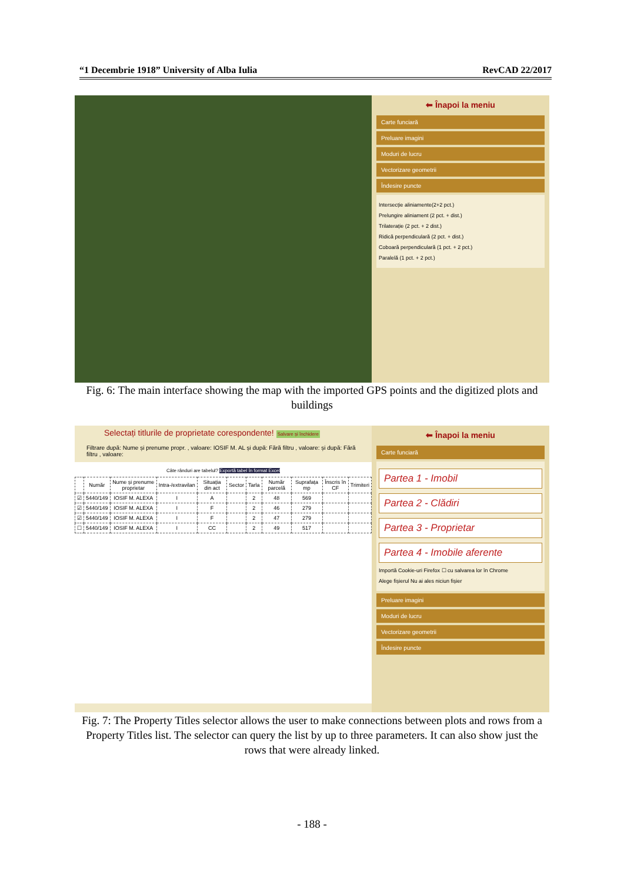“1 Decembrie 1918” University of Alba Iulia RevCAD 22/2017
⬅ Înapoi la meniu
Carte funciară
Preluare imagini
Moduri de lucru
Vectorizare geometrii
Îndesire puncte
Intersecție aliniamente(2+2 pct.)
Prelungire aliniament (2 pct. + dist.)
Trilaterație (2 pct. + 2 dist.)
Ridică perpendiculară (2 pct. + dist.)
Coboară perpendiculară (1 pct. + 2 pct.)
Paralelă (1 pct. + 2 pct.)
Fig. 6: The main interface showing the map with the imported GPS points and the digitized plots and buildings
Selectați titlurile de proprietate corespondente! Salvare și închidere
Filtrare după: Nume și prenume propr. , valoare: IOSIF M. AL și după: Fără filtru , valoare: și după: Fără filtru , valoare:
Câte rânduri are tabelul? Exportă tabel în format Excel
| | Număr | Nume și prenume proprietar | Intra-/extravilan | Situația din act | Sector | Tarla | Număr parcelă | Suprafața mp | Înscris în CF | Trimiteri |
| --- | --- | --- | --- | --- | --- | --- | --- | --- | --- | --- |
| ☑ | 5440/149 | IOSIF M. ALEXA | I | A | | 2 | 48 | 569 | | |
| ☑ | 5440/149 | IOSIF M. ALEXA | I | F | | 2 | 46 | 279 | | |
| ☑ | 5440/149 | IOSIF M. ALEXA | I | F | | 2 | 47 | 279 | | |
| ☐ | 5440/149 | IOSIF M. ALEXA | I | CC | | 2 | 49 | 517 | | |
⬅ Înapoi la meniu
Carte funciară
Partea 1 - Imobil
Partea 2 - Clădiri
Partea 3 - Proprietar
Partea 4 - Imobile aferente
Importă Cookie-uri Firefox ☐ cu salvarea lor în Chrome
Alege fișierul Nu ai ales niciun fișier
Preluare imagini
Moduri de lucru
Vectorizare geometrii
Îndesire puncte
Fig. 7: The Property Titles selector allows the user to make connections between plots and rows from a Property Titles list. The selector can query the list by up to three parameters. It can also show just the rows that were already linked.
- 188 -